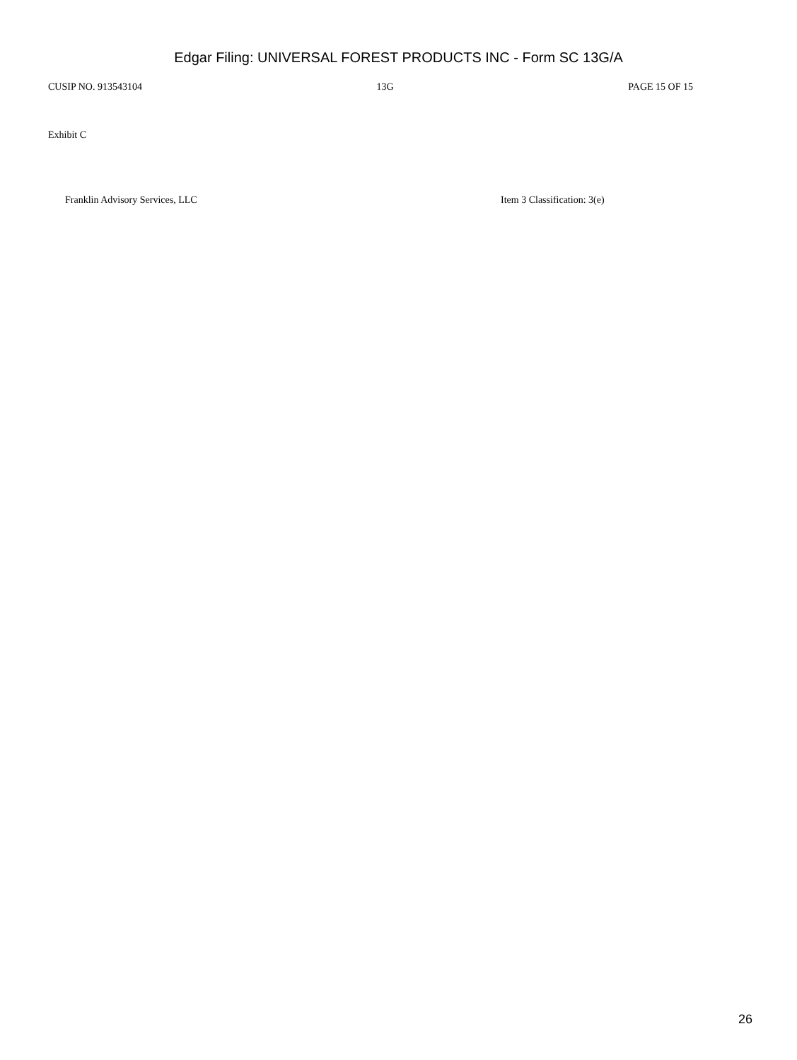Edgar Filing: UNIVERSAL FOREST PRODUCTS INC - Form SC 13G/A
CUSIP NO. 913543104 13G PAGE 15 OF 15
Exhibit C
Franklin Advisory Services, LLC Item 3 Classification: 3(e)
26